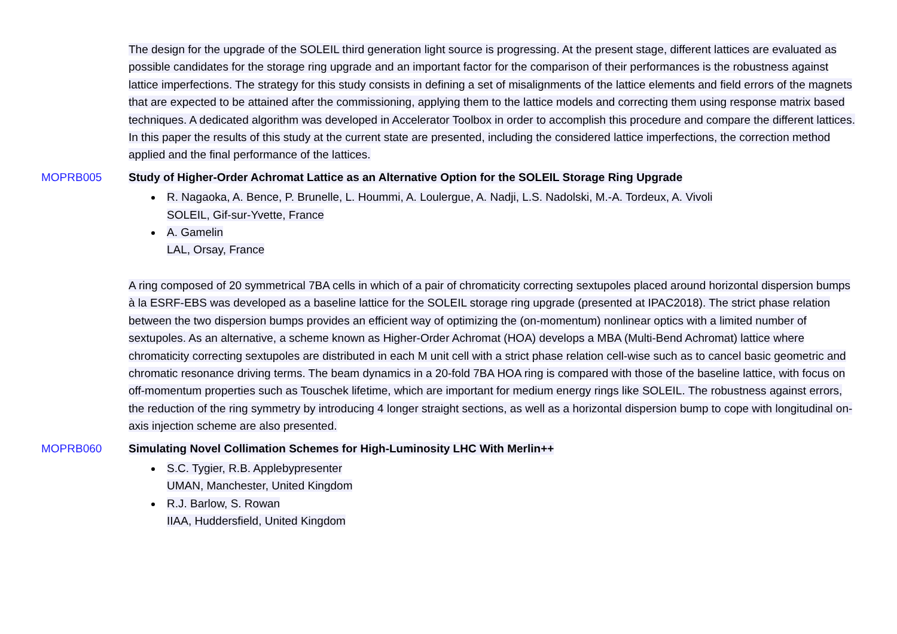The design for the upgrade of the SOLEIL third generation light source is progressing. At the present stage, different lattices are evaluated as possible candidates for the storage ring upgrade and an important factor for the comparison of their performances is the robustness against lattice imperfections. The strategy for this study consists in defining a set of misalignments of the lattice elements and field errors of the magnets that are expected to be attained after the commissioning, applying them to the lattice models and correcting them using response matrix based techniques. A dedicated algorithm was developed in Accelerator Toolbox in order to accomplish this procedure and compare the different lattices. In this paper the results of this study at the current state are presented, including the considered lattice imperfections, the correction method applied and the final performance of the lattices.
MOPRB005 Study of Higher-Order Achromat Lattice as an Alternative Option for the SOLEIL Storage Ring Upgrade
R. Nagaoka, A. Bence, P. Brunelle, L. Hoummi, A. Loulergue, A. Nadji, L.S. Nadolski, M.-A. Tordeux, A. Vivoli
SOLEIL, Gif-sur-Yvette, France
A. Gamelin
LAL, Orsay, France
A ring composed of 20 symmetrical 7BA cells in which of a pair of chromaticity correcting sextupoles placed around horizontal dispersion bumps à la ESRF-EBS was developed as a baseline lattice for the SOLEIL storage ring upgrade (presented at IPAC2018). The strict phase relation between the two dispersion bumps provides an efficient way of optimizing the (on-momentum) nonlinear optics with a limited number of sextupoles. As an alternative, a scheme known as Higher-Order Achromat (HOA) develops a MBA (Multi-Bend Achromat) lattice where chromaticity correcting sextupoles are distributed in each M unit cell with a strict phase relation cell-wise such as to cancel basic geometric and chromatic resonance driving terms. The beam dynamics in a 20-fold 7BA HOA ring is compared with those of the baseline lattice, with focus on off-momentum properties such as Touschek lifetime, which are important for medium energy rings like SOLEIL. The robustness against errors, the reduction of the ring symmetry by introducing 4 longer straight sections, as well as a horizontal dispersion bump to cope with longitudinal on-axis injection scheme are also presented.
MOPRB060 Simulating Novel Collimation Schemes for High-Luminosity LHC With Merlin++
S.C. Tygier, R.B. Applebypresenter
UMAN, Manchester, United Kingdom
R.J. Barlow, S. Rowan
IIAA, Huddersfield, United Kingdom